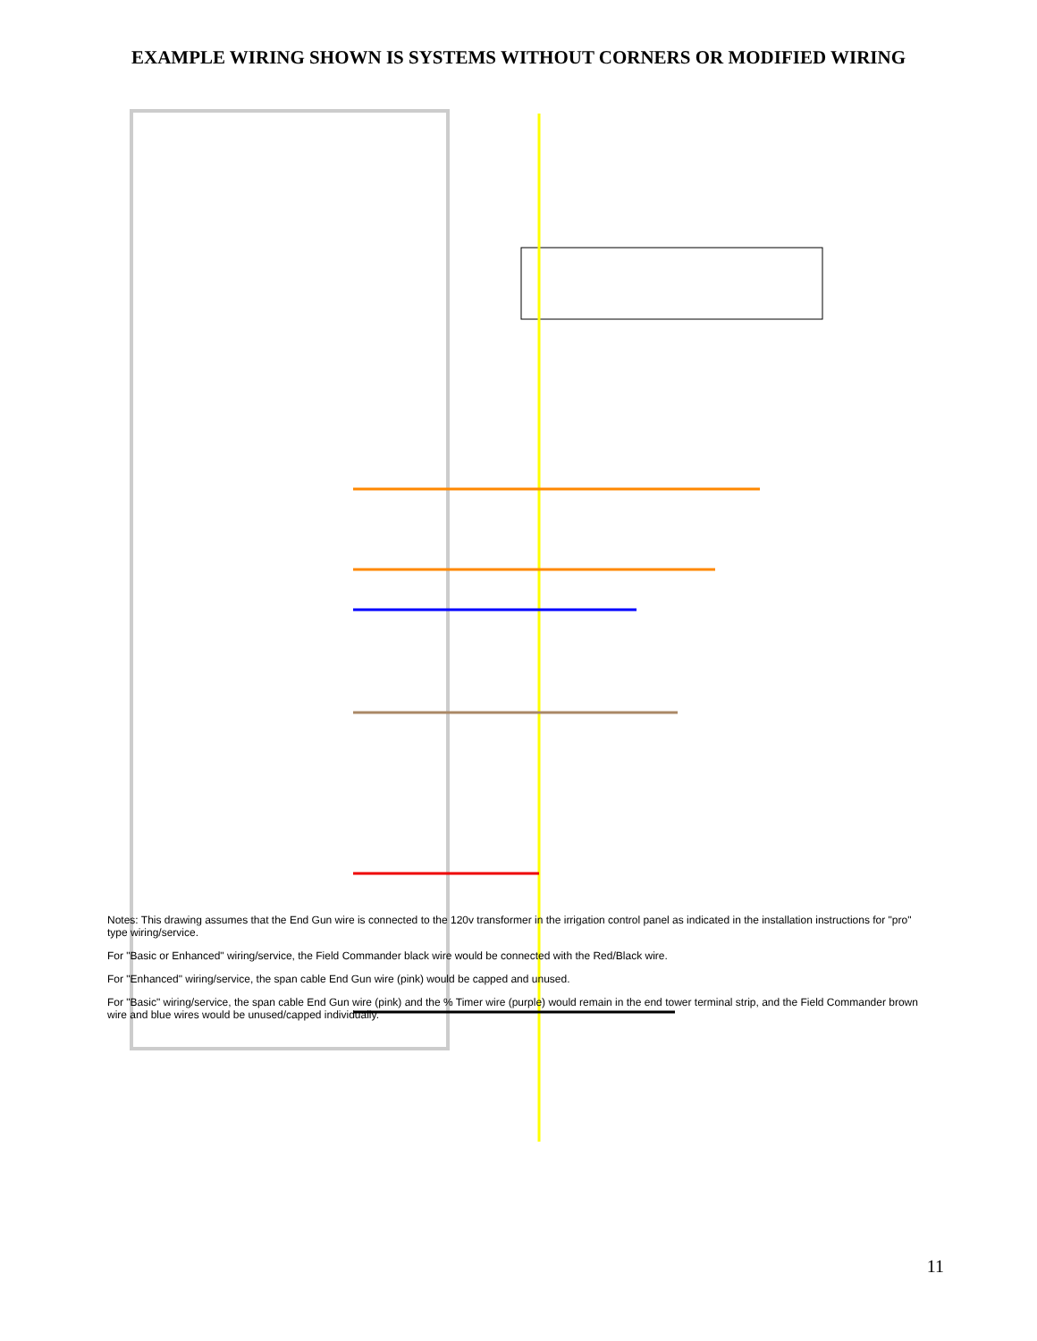EXAMPLE WIRING SHOWN IS SYSTEMS WITHOUT CORNERS OR MODIFIED WIRING
Example: Wiring of Field Commander with "PRO" service to Valley Tower Box. Field Commander Unit. LED 15 FOR MON (AC) V N. LED 16 REV MON (AC) V N. LED 14 SAFETY MON (AC) V N. LED 13 REVERSE NO NC C. LED 12 FORWARD NO NC C. LED 11 % NO NC C. LED 10 E.G. NO NC C. LED 9 START NO NC C. LED 8 SAFETY NO NC C. N 120. Dashed lines indicate internal circuit board connections. 480v wires not shown. BLUE/BLK BLUE Brown RED/BLK RED BROWN/BLK BLACK. End Tower Controls Side: SAFETY Yellow, NEUTRALS White, % TIMER Purple, E.G. Pink, FORWARD Brown, REVERSE Orange, SAFETY OUT Yellow/Red. End Tower Terminal Strip. RED/BLACK BROWN/BLK BLUE BROWN ORANGE ORANGE/BLK SAFETY. Span Cable From Center of Pivot: SAFETY RETURN Yellow, NEUTRAL White, % TIMER Purple, E.G. Pink, FORWARD Brown, REVERSE Orange, SAFETY OUT Yellow/Red.
Notes: This drawing assumes that the End Gun wire is connected to the 120v transformer in the irrigation control panel as indicated in the installation instructions for "pro" type wiring/service.
For "Basic or Enhanced" wiring/service, the Field Commander black wire would be connected with the Red/Black wire.
For "Enhanced" wiring/service, the span cable End Gun wire (pink) would be capped and unused.
For "Basic" wiring/service, the span cable End Gun wire (pink) and the % Timer wire (purple) would remain in the end tower terminal strip, and the Field Commander brown wire and blue wires would be unused/capped individually.
11